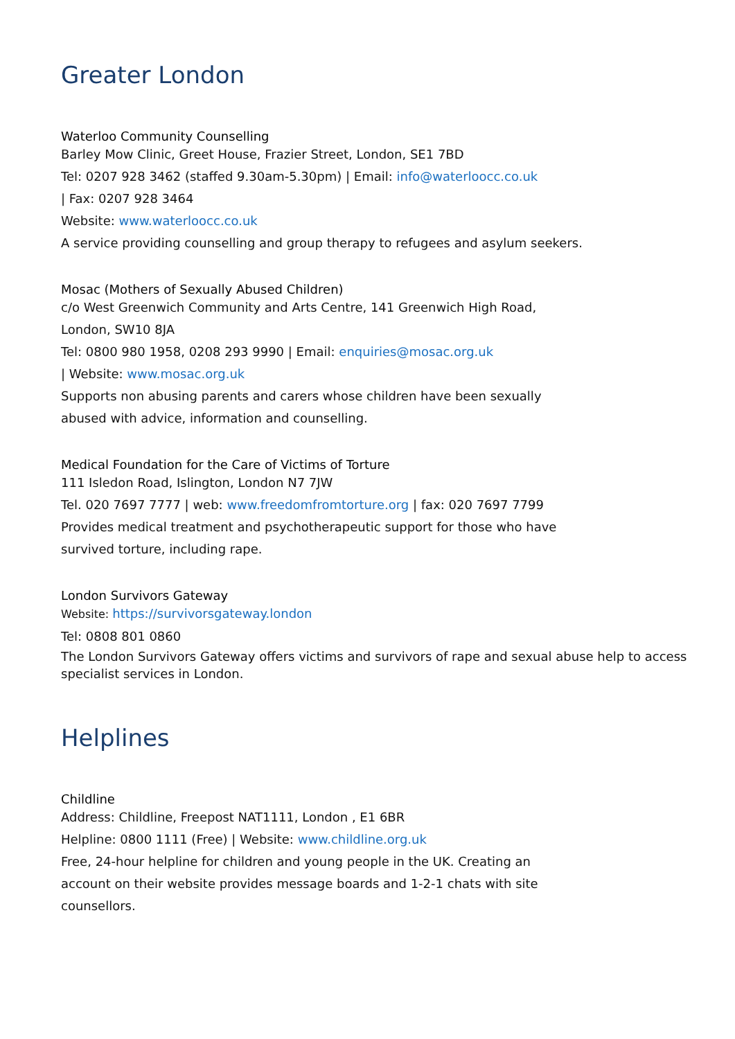Greater London
Waterloo Community Counselling
Barley Mow Clinic, Greet House, Frazier Street, London, SE1 7BD
Tel: 0207 928 3462 (staffed 9.30am-5.30pm) | Email: info@waterloocc.co.uk
| Fax: 0207 928 3464
Website: www.waterloocc.co.uk
A service providing counselling and group therapy to refugees and asylum seekers.
Mosac (Mothers of Sexually Abused Children)
c/o West Greenwich Community and Arts Centre, 141 Greenwich High Road,
London, SW10 8JA
Tel: 0800 980 1958, 0208 293 9990 | Email: enquiries@mosac.org.uk
| Website: www.mosac.org.uk
Supports non abusing parents and carers whose children have been sexually
abused with advice, information and counselling.
Medical Foundation for the Care of Victims of Torture
111 Isledon Road, Islington, London N7 7JW
Tel. 020 7697 7777 | web: www.freedomfromtorture.org | fax: 020 7697 7799
Provides medical treatment and psychotherapeutic support for those who have
survived torture, including rape.
London Survivors Gateway
Website: https://survivorsgateway.london
Tel: 0808 801 0860
The London Survivors Gateway offers victims and survivors of rape and sexual abuse help to access specialist services in London.
Helplines
Childline
Address: Childline, Freepost NAT1111, London , E1 6BR
Helpline: 0800 1111 (Free) | Website: www.childline.org.uk
Free, 24-hour helpline for children and young people in the UK. Creating an
account on their website provides message boards and 1-2-1 chats with site
counsellors.